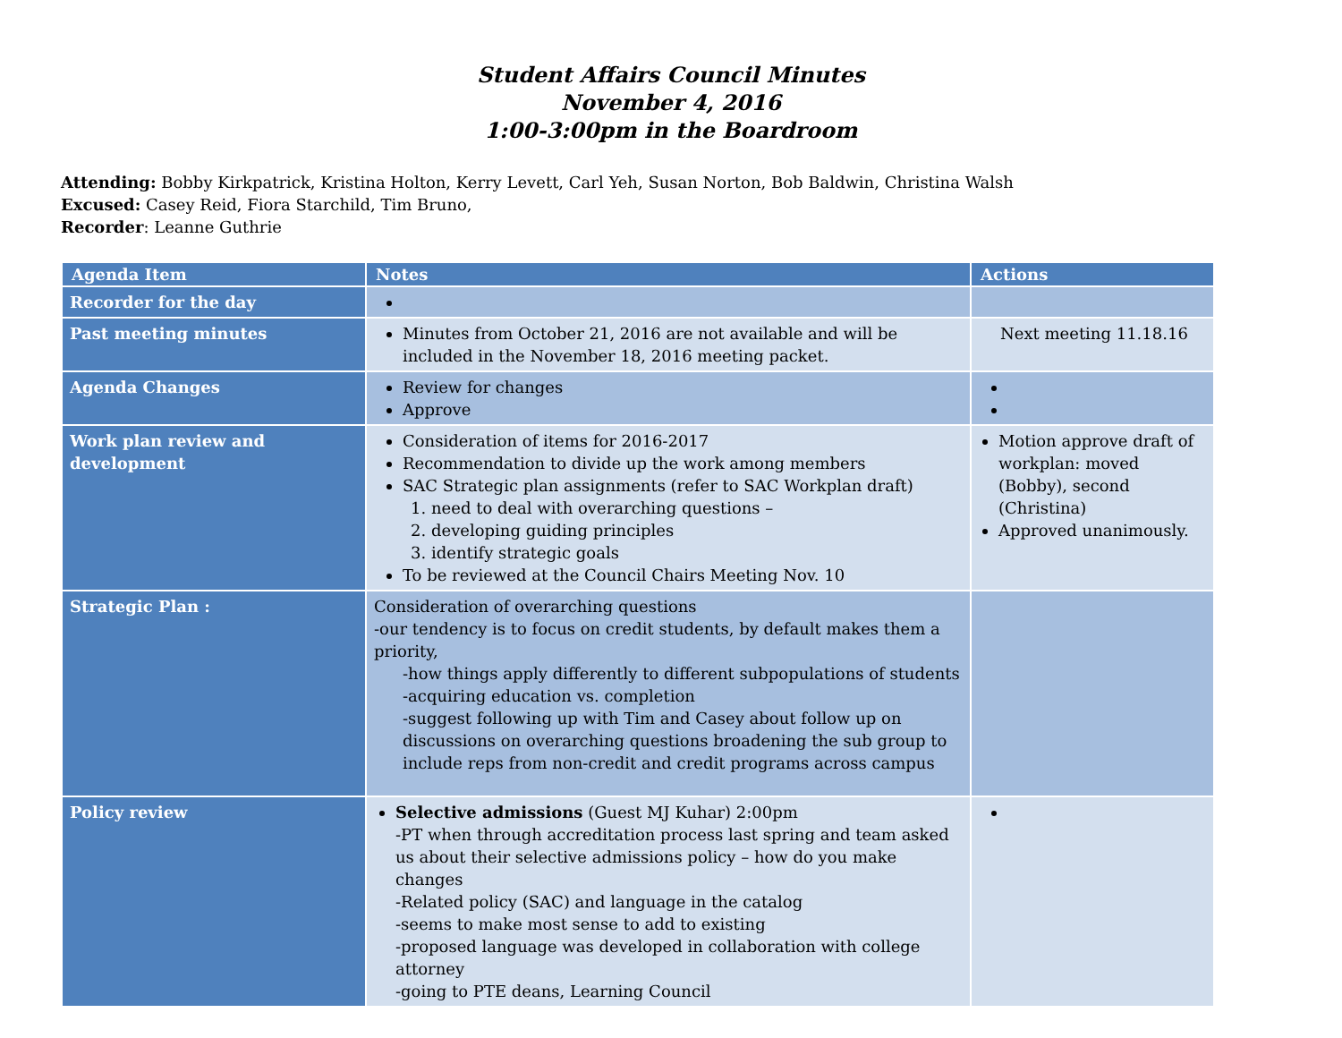Student Affairs Council Minutes
November 4, 2016
1:00-3:00pm in the Boardroom
Attending: Bobby Kirkpatrick, Kristina Holton, Kerry Levett, Carl Yeh, Susan Norton, Bob Baldwin, Christina Walsh
Excused: Casey Reid, Fiora Starchild, Tim Bruno,
Recorder: Leanne Guthrie
| Agenda Item | Notes | Actions |
| --- | --- | --- |
| Recorder for the day | | |
| Past meeting minutes | Minutes from October 21, 2016 are not available and will be included in the November 18, 2016 meeting packet. | Next meeting 11.18.16 |
| Agenda Changes | Review for changes Approve | |
| Work plan review and development | Consideration of items for 2016-2017 Recommendation to divide up the work among members SAC Strategic plan assignments (refer to SAC Workplan draft) 1. need to deal with overarching questions – 2. developing guiding principles 3. identify strategic goals To be reviewed at the Council Chairs Meeting Nov. 10 | Motion approve draft of workplan: moved (Bobby), second (Christina) Approved unanimously. |
| Strategic Plan : | Consideration of overarching questions -our tendency is to focus on credit students, by default makes them a priority, -how things apply differently to different subpopulations of students -acquiring education vs. completion -suggest following up with Tim and Casey about follow up on discussions on overarching questions broadening the sub group to include reps from non-credit and credit programs across campus | |
| Policy review | Selective admissions (Guest MJ Kuhar) 2:00pm -PT when through accreditation process last spring and team asked us about their selective admissions policy – how do you make changes -Related policy (SAC) and language in the catalog -seems to make most sense to add to existing -proposed language was developed in collaboration with college attorney -going to PTE deans, Learning Council | |